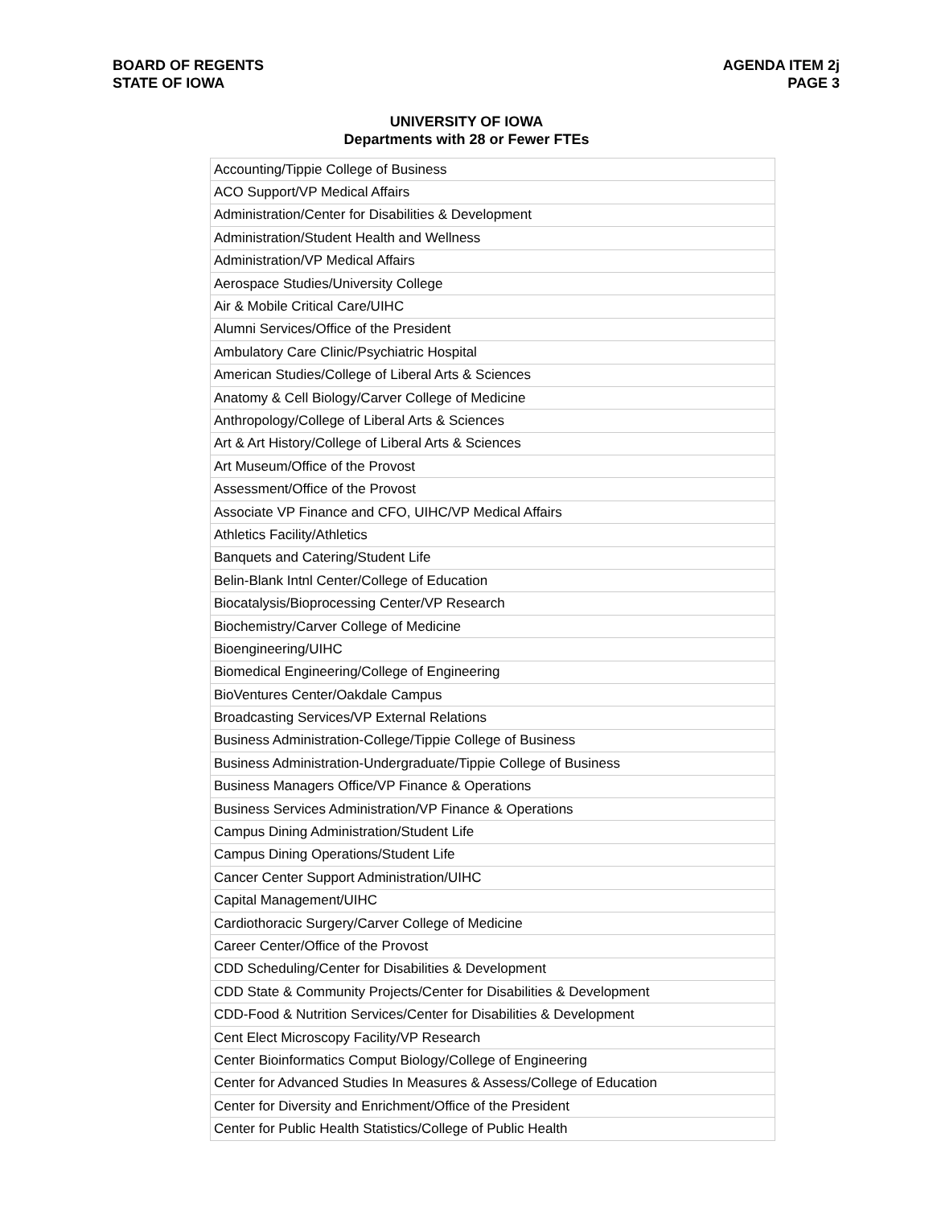BOARD OF REGENTS
STATE OF IOWA
AGENDA ITEM 2j
PAGE 3
UNIVERSITY OF IOWA
Departments with 28 or Fewer FTEs
| Accounting/Tippie College of Business |
| ACO Support/VP Medical Affairs |
| Administration/Center for Disabilities & Development |
| Administration/Student Health and Wellness |
| Administration/VP Medical Affairs |
| Aerospace Studies/University College |
| Air & Mobile Critical Care/UIHC |
| Alumni Services/Office of the President |
| Ambulatory Care Clinic/Psychiatric Hospital |
| American Studies/College of Liberal Arts & Sciences |
| Anatomy & Cell Biology/Carver College of Medicine |
| Anthropology/College of Liberal Arts & Sciences |
| Art & Art History/College of Liberal Arts & Sciences |
| Art Museum/Office of the Provost |
| Assessment/Office of the Provost |
| Associate VP Finance and CFO, UIHC/VP Medical Affairs |
| Athletics Facility/Athletics |
| Banquets and Catering/Student Life |
| Belin-Blank Intnl Center/College of Education |
| Biocatalysis/Bioprocessing Center/VP Research |
| Biochemistry/Carver College of Medicine |
| Bioengineering/UIHC |
| Biomedical Engineering/College of Engineering |
| BioVentures Center/Oakdale Campus |
| Broadcasting Services/VP External Relations |
| Business Administration-College/Tippie College of Business |
| Business Administration-Undergraduate/Tippie College of Business |
| Business Managers Office/VP Finance & Operations |
| Business Services Administration/VP Finance & Operations |
| Campus Dining Administration/Student Life |
| Campus Dining Operations/Student Life |
| Cancer Center Support Administration/UIHC |
| Capital Management/UIHC |
| Cardiothoracic Surgery/Carver College of Medicine |
| Career Center/Office of the Provost |
| CDD Scheduling/Center for Disabilities & Development |
| CDD State & Community Projects/Center for Disabilities & Development |
| CDD-Food & Nutrition Services/Center for Disabilities & Development |
| Cent Elect Microscopy Facility/VP Research |
| Center Bioinformatics Comput Biology/College of Engineering |
| Center for Advanced Studies In Measures & Assess/College of Education |
| Center for Diversity and Enrichment/Office of the President |
| Center for Public Health Statistics/College of Public Health |